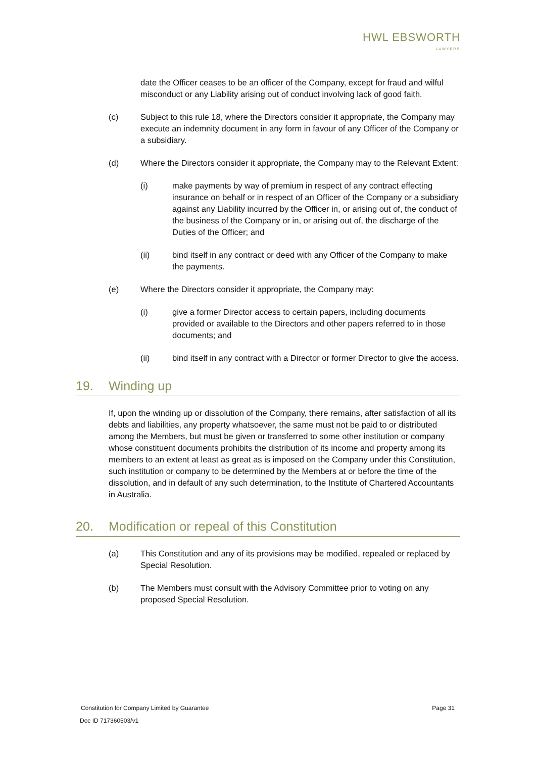HWL EBSWORTH
LAWYERS
date the Officer ceases to be an officer of the Company, except for fraud and wilful misconduct or any Liability arising out of conduct involving lack of good faith.
(c) Subject to this rule 18, where the Directors consider it appropriate, the Company may execute an indemnity document in any form in favour of any Officer of the Company or a subsidiary.
(d) Where the Directors consider it appropriate, the Company may to the Relevant Extent:
(i) make payments by way of premium in respect of any contract effecting insurance on behalf or in respect of an Officer of the Company or a subsidiary against any Liability incurred by the Officer in, or arising out of, the conduct of the business of the Company or in, or arising out of, the discharge of the Duties of the Officer; and
(ii) bind itself in any contract or deed with any Officer of the Company to make the payments.
(e) Where the Directors consider it appropriate, the Company may:
(i) give a former Director access to certain papers, including documents provided or available to the Directors and other papers referred to in those documents; and
(ii) bind itself in any contract with a Director or former Director to give the access.
19. Winding up
If, upon the winding up or dissolution of the Company, there remains, after satisfaction of all its debts and liabilities, any property whatsoever, the same must not be paid to or distributed among the Members, but must be given or transferred to some other institution or company whose constituent documents prohibits the distribution of its income and property among its members to an extent at least as great as is imposed on the Company under this Constitution, such institution or company to be determined by the Members at or before the time of the dissolution, and in default of any such determination, to the Institute of Chartered Accountants in Australia.
20. Modification or repeal of this Constitution
(a) This Constitution and any of its provisions may be modified, repealed or replaced by Special Resolution.
(b) The Members must consult with the Advisory Committee prior to voting on any proposed Special Resolution.
Constitution for Company Limited by Guarantee Page 31
Doc ID 717360503/v1